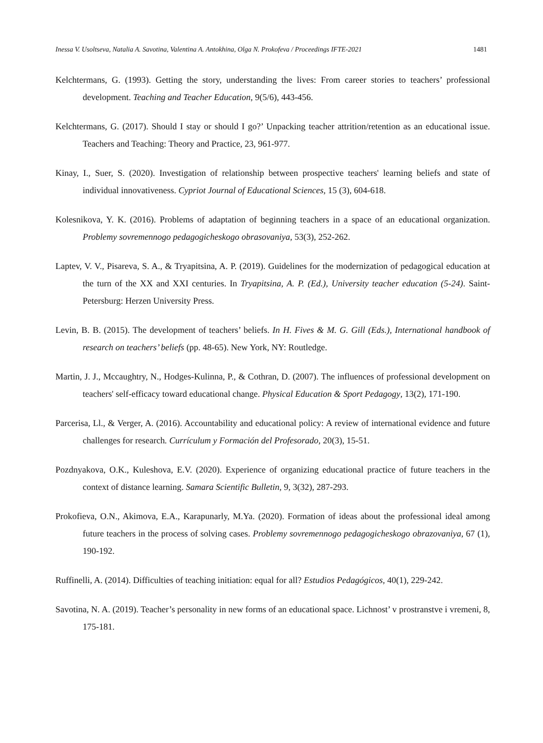Inessa V. Usoltseva, Natalia A. Savotina, Valentina A. Antokhina, Olga N. Prokofeva / Proceedings IFTE-2021 1481
Kelchtermans, G. (1993). Getting the story, understanding the lives: From career stories to teachers’ professional development. Teaching and Teacher Education, 9(5/6), 443-456.
Kelchtermans, G. (2017). Should I stay or should I go?’ Unpacking teacher attrition/retention as an educational issue. Teachers and Teaching: Theory and Practice, 23, 961-977.
Kinay, I., Suer, S. (2020). Investigation of relationship between prospective teachers' learning beliefs and state of individual innovativeness. Cypriot Journal of Educational Sciences, 15 (3), 604-618.
Kolesnikova, Y. K. (2016). Problems of adaptation of beginning teachers in a space of an educational organization. Problemy sovremennogo pedagogicheskogo obrasovaniya, 53(3), 252-262.
Laptev, V. V., Pisareva, S. A., & Tryapitsina, A. P. (2019). Guidelines for the modernization of pedagogical education at the turn of the XX and XXI centuries. In Tryapitsina, A. P. (Ed.), University teacher education (5-24). Saint-Petersburg: Herzen University Press.
Levin, B. B. (2015). The development of teachers’ beliefs. In H. Fives & M. G. Gill (Eds.), International handbook of research on teachers’ beliefs (pp. 48-65). New York, NY: Routledge.
Martin, J. J., Mccaughtry, N., Hodges-Kulinna, P., & Cothran, D. (2007). The influences of professional development on teachers' self-efficacy toward educational change. Physical Education & Sport Pedagogy, 13(2), 171-190.
Parcerisa, Ll., & Verger, A. (2016). Accountability and educational policy: A review of international evidence and future challenges for research. Currículum y Formación del Profesorado, 20(3), 15-51.
Pozdnyakova, O.K., Kuleshova, E.V. (2020). Experience of organizing educational practice of future teachers in the context of distance learning. Samara Scientific Bulletin, 9, 3(32), 287-293.
Prokofieva, O.N., Akimova, E.A., Karapunarly, M.Ya. (2020). Formation of ideas about the professional ideal among future teachers in the process of solving cases. Problemy sovremennogo pedagogicheskogo obrazovaniya, 67 (1), 190-192.
Ruffinelli, A. (2014). Difficulties of teaching initiation: equal for all? Estudios Pedagógicos, 40(1), 229-242.
Savotina, N. A. (2019). Teacher’s personality in new forms of an educational space. Lichnost’ v prostranstve i vremeni, 8, 175-181.